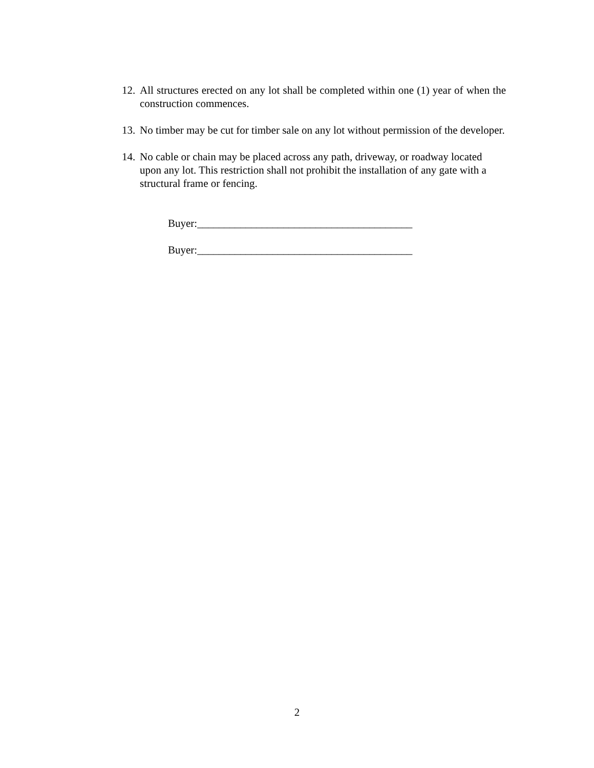12. All structures erected on any lot shall be completed within one (1) year of when the construction commences.
13. No timber may be cut for timber sale on any lot without permission of the developer.
14. No cable or chain may be placed across any path, driveway, or roadway located upon any lot. This restriction shall not prohibit the installation of any gate with a structural frame or fencing.
Buyer:________________________________________
Buyer:________________________________________
2